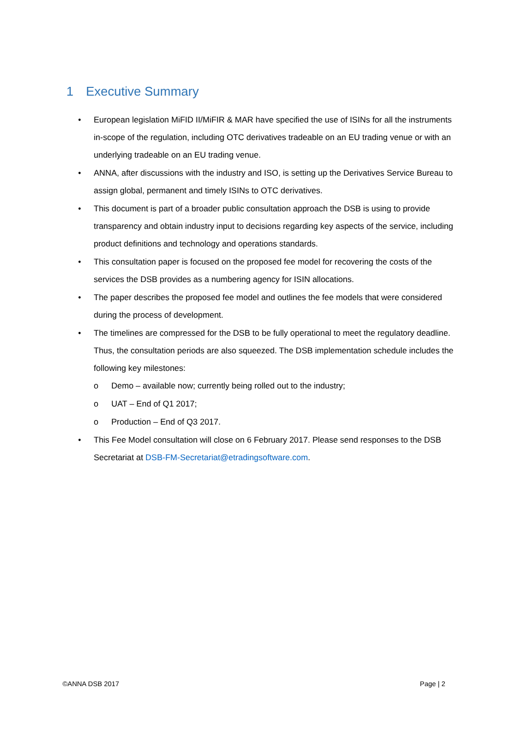1 Executive Summary
• European legislation MiFID II/MiFIR & MAR have specified the use of ISINs for all the instruments in-scope of the regulation, including OTC derivatives tradeable on an EU trading venue or with an underlying tradeable on an EU trading venue.
• ANNA, after discussions with the industry and ISO, is setting up the Derivatives Service Bureau to assign global, permanent and timely ISINs to OTC derivatives.
• This document is part of a broader public consultation approach the DSB is using to provide transparency and obtain industry input to decisions regarding key aspects of the service, including product definitions and technology and operations standards.
• This consultation paper is focused on the proposed fee model for recovering the costs of the services the DSB provides as a numbering agency for ISIN allocations.
• The paper describes the proposed fee model and outlines the fee models that were considered during the process of development.
• The timelines are compressed for the DSB to be fully operational to meet the regulatory deadline. Thus, the consultation periods are also squeezed. The DSB implementation schedule includes the following key milestones:
o Demo – available now; currently being rolled out to the industry;
o UAT – End of Q1 2017;
o Production – End of Q3 2017.
• This Fee Model consultation will close on 6 February 2017. Please send responses to the DSB Secretariat at DSB-FM-Secretariat@etradingsoftware.com.
©ANNA DSB 2017 Page | 2